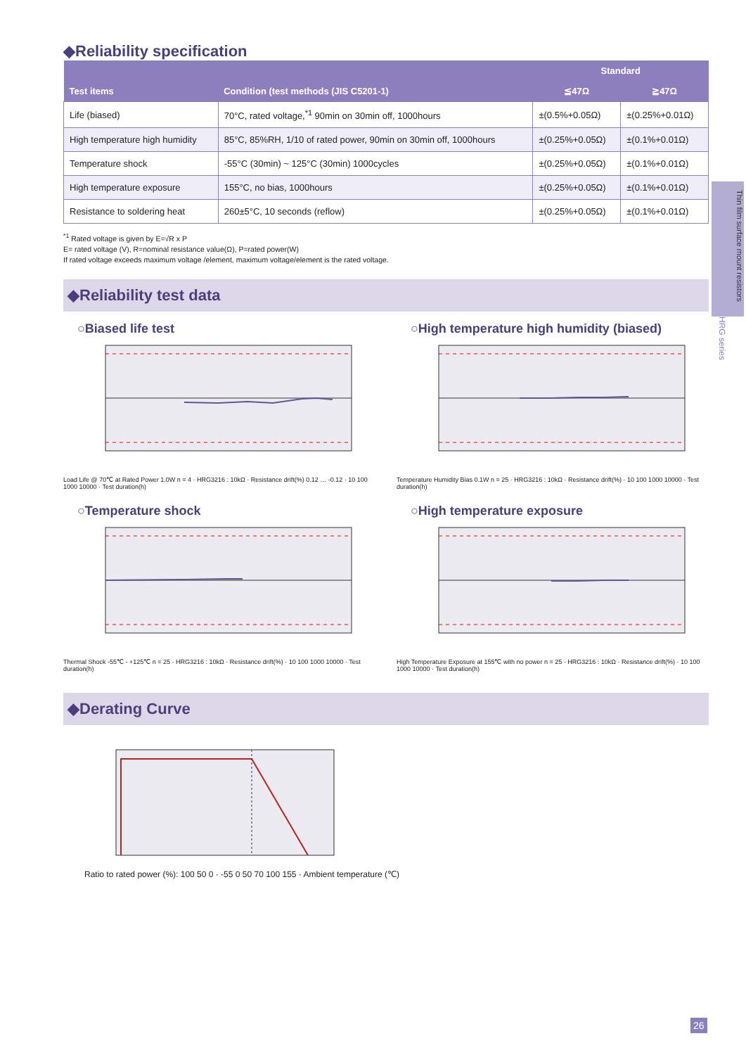◆Reliability specification
| | | Standard | |
| --- | --- | --- | --- |
| Test items | Condition (test methods (JIS C5201-1) | ≦47Ω | ≧47Ω |
| Life (biased) | 70°C, rated voltage,<sup>*1</sup> 90min on 30min off, 1000hours | ±(0.5%+0.05Ω) | ±(0.25%+0.01Ω) |
| High temperature high humidity | 85°C, 85%RH, 1/10 of rated power, 90min on 30min off, 1000hours | ±(0.25%+0.05Ω) | ±(0.1%+0.01Ω) |
| Temperature shock | -55°C (30min) ~ 125°C (30min) 1000cycles | ±(0.25%+0.05Ω) | ±(0.1%+0.01Ω) |
| High temperature exposure | 155°C, no bias, 1000hours | ±(0.25%+0.05Ω) | ±(0.1%+0.01Ω) |
| Resistance to soldering heat | 260±5°C, 10 seconds (reflow) | ±(0.25%+0.05Ω) | ±(0.1%+0.01Ω) |
<sup>*1</sup> Rated voltage is given by E=√R x P
E= rated voltage (V), R=nominal resistance value(Ω), P=rated power(W)
If rated voltage exceeds maximum voltage /element, maximum voltage/element is the rated voltage.
◆Reliability test data
○Biased life test
Load Life @ 70℃ at Rated Power 1.0W n = 4 · HRG3216 : 10kΩ · Resistance drift(%) 0.12 … -0.12 · 10 100 1000 10000 · Test duration(h)
○High temperature high humidity (biased)
Temperature Humidity Bias 0.1W n = 25 · HRG3216 : 10kΩ · Resistance drift(%) · 10 100 1000 10000 · Test duration(h)
○Temperature shock
Thermal Shock -55℃ - +125℃ n = 25 · HRG3216 : 10kΩ · Resistance drift(%) · 10 100 1000 10000 · Test duration(h)
○High temperature exposure
High Temperature Exposure at 155℃ with no power n = 25 · HRG3216 : 10kΩ · Resistance drift(%) · 10 100 1000 10000 · Test duration(h)
◆Derating Curve
Ratio to rated power (%): 100 50 0 · -55 0 50 70 100 155 · Ambient temperature (℃)
Thin film surface mount resistors
HRG series
26